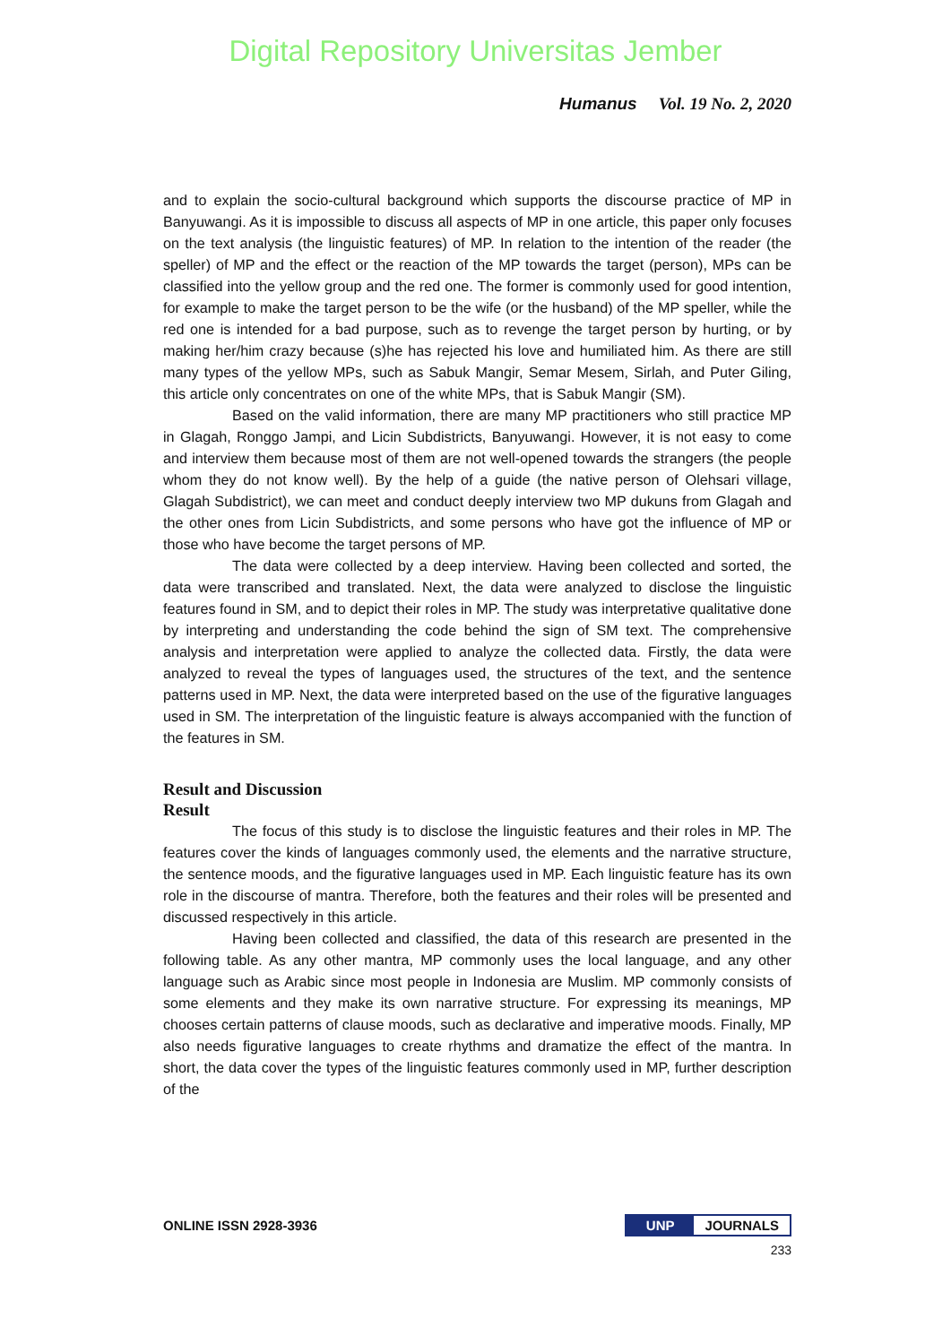Digital Repository Universitas Jember
Humanus Vol. 19 No. 2, 2020
and to explain the socio-cultural background which supports the discourse practice of MP in Banyuwangi. As it is impossible to discuss all aspects of MP in one article, this paper only focuses on the text analysis (the linguistic features) of MP. In relation to the intention of the reader (the speller) of MP and the effect or the reaction of the MP towards the target (person), MPs can be classified into the yellow group and the red one. The former is commonly used for good intention, for example to make the target person to be the wife (or the husband) of the MP speller, while the red one is intended for a bad purpose, such as to revenge the target person by hurting, or by making her/him crazy because (s)he has rejected his love and humiliated him. As there are still many types of the yellow MPs, such as Sabuk Mangir, Semar Mesem, Sirlah, and Puter Giling, this article only concentrates on one of the white MPs, that is Sabuk Mangir (SM).
Based on the valid information, there are many MP practitioners who still practice MP in Glagah, Ronggo Jampi, and Licin Subdistricts, Banyuwangi. However, it is not easy to come and interview them because most of them are not well-opened towards the strangers (the people whom they do not know well). By the help of a guide (the native person of Olehsari village, Glagah Subdistrict), we can meet and conduct deeply interview two MP dukuns from Glagah and the other ones from Licin Subdistricts, and some persons who have got the influence of MP or those who have become the target persons of MP.
The data were collected by a deep interview. Having been collected and sorted, the data were transcribed and translated. Next, the data were analyzed to disclose the linguistic features found in SM, and to depict their roles in MP. The study was interpretative qualitative done by interpreting and understanding the code behind the sign of SM text. The comprehensive analysis and interpretation were applied to analyze the collected data. Firstly, the data were analyzed to reveal the types of languages used, the structures of the text, and the sentence patterns used in MP. Next, the data were interpreted based on the use of the figurative languages used in SM. The interpretation of the linguistic feature is always accompanied with the function of the features in SM.
Result and Discussion
Result
The focus of this study is to disclose the linguistic features and their roles in MP. The features cover the kinds of languages commonly used, the elements and the narrative structure, the sentence moods, and the figurative languages used in MP. Each linguistic feature has its own role in the discourse of mantra. Therefore, both the features and their roles will be presented and discussed respectively in this article.
Having been collected and classified, the data of this research are presented in the following table. As any other mantra, MP commonly uses the local language, and any other language such as Arabic since most people in Indonesia are Muslim. MP commonly consists of some elements and they make its own narrative structure. For expressing its meanings, MP chooses certain patterns of clause moods, such as declarative and imperative moods. Finally, MP also needs figurative languages to create rhythms and dramatize the effect of the mantra. In short, the data cover the types of the linguistic features commonly used in MP, further description of the
ONLINE ISSN 2928-3936 UNP JOURNALS
233